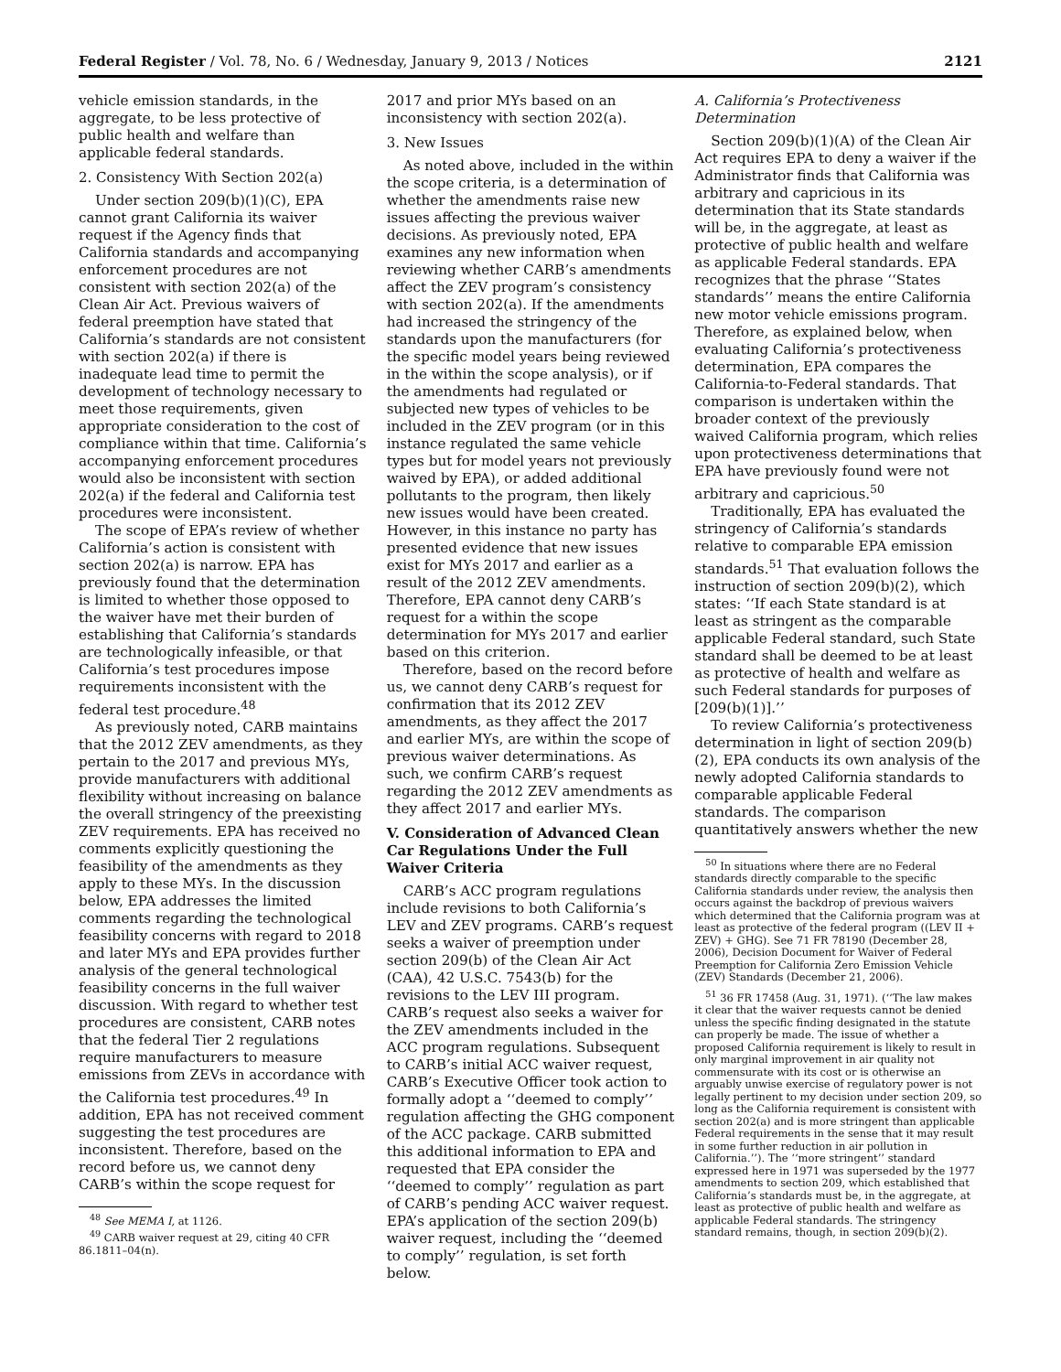Federal Register / Vol. 78, No. 6 / Wednesday, January 9, 2013 / Notices 2121
vehicle emission standards, in the aggregate, to be less protective of public health and welfare than applicable federal standards.
2. Consistency With Section 202(a)
Under section 209(b)(1)(C), EPA cannot grant California its waiver request if the Agency finds that California standards and accompanying enforcement procedures are not consistent with section 202(a) of the Clean Air Act. Previous waivers of federal preemption have stated that California’s standards are not consistent with section 202(a) if there is inadequate lead time to permit the development of technology necessary to meet those requirements, given appropriate consideration to the cost of compliance within that time. California’s accompanying enforcement procedures would also be inconsistent with section 202(a) if the federal and California test procedures were inconsistent.
The scope of EPA’s review of whether California’s action is consistent with section 202(a) is narrow. EPA has previously found that the determination is limited to whether those opposed to the waiver have met their burden of establishing that California’s standards are technologically infeasible, or that California’s test procedures impose requirements inconsistent with the federal test procedure.<sup>48</sup>
As previously noted, CARB maintains that the 2012 ZEV amendments, as they pertain to the 2017 and previous MYs, provide manufacturers with additional flexibility without increasing on balance the overall stringency of the preexisting ZEV requirements. EPA has received no comments explicitly questioning the feasibility of the amendments as they apply to these MYs. In the discussion below, EPA addresses the limited comments regarding the technological feasibility concerns with regard to 2018 and later MYs and EPA provides further analysis of the general technological feasibility concerns in the full waiver discussion. With regard to whether test procedures are consistent, CARB notes that the federal Tier 2 regulations require manufacturers to measure emissions from ZEVs in accordance with the California test procedures.<sup>49</sup> In addition, EPA has not received comment suggesting the test procedures are inconsistent. Therefore, based on the record before us, we cannot deny CARB’s within the scope request for
<sup>48</sup> See MEMA I, at 1126.
<sup>49</sup> CARB waiver request at 29, citing 40 CFR 86.1811–04(n).
2017 and prior MYs based on an inconsistency with section 202(a).
3. New Issues
As noted above, included in the within the scope criteria, is a determination of whether the amendments raise new issues affecting the previous waiver decisions. As previously noted, EPA examines any new information when reviewing whether CARB’s amendments affect the ZEV program’s consistency with section 202(a). If the amendments had increased the stringency of the standards upon the manufacturers (for the specific model years being reviewed in the within the scope analysis), or if the amendments had regulated or subjected new types of vehicles to be included in the ZEV program (or in this instance regulated the same vehicle types but for model years not previously waived by EPA), or added additional pollutants to the program, then likely new issues would have been created. However, in this instance no party has presented evidence that new issues exist for MYs 2017 and earlier as a result of the 2012 ZEV amendments. Therefore, EPA cannot deny CARB’s request for a within the scope determination for MYs 2017 and earlier based on this criterion.
Therefore, based on the record before us, we cannot deny CARB’s request for confirmation that its 2012 ZEV amendments, as they affect the 2017 and earlier MYs, are within the scope of previous waiver determinations. As such, we confirm CARB’s request regarding the 2012 ZEV amendments as they affect 2017 and earlier MYs.
V. Consideration of Advanced Clean Car Regulations Under the Full Waiver Criteria
CARB’s ACC program regulations include revisions to both California’s LEV and ZEV programs. CARB’s request seeks a waiver of preemption under section 209(b) of the Clean Air Act (CAA), 42 U.S.C. 7543(b) for the revisions to the LEV III program. CARB’s request also seeks a waiver for the ZEV amendments included in the ACC program regulations. Subsequent to CARB’s initial ACC waiver request, CARB’s Executive Officer took action to formally adopt a ‘‘deemed to comply’’ regulation affecting the GHG component of the ACC package. CARB submitted this additional information to EPA and requested that EPA consider the ‘‘deemed to comply’’ regulation as part of CARB’s pending ACC waiver request. EPA’s application of the section 209(b) waiver request, including the ‘‘deemed to comply’’ regulation, is set forth below.
A. California’s Protectiveness Determination
Section 209(b)(1)(A) of the Clean Air Act requires EPA to deny a waiver if the Administrator finds that California was arbitrary and capricious in its determination that its State standards will be, in the aggregate, at least as protective of public health and welfare as applicable Federal standards. EPA recognizes that the phrase ‘‘States standards’’ means the entire California new motor vehicle emissions program. Therefore, as explained below, when evaluating California’s protectiveness determination, EPA compares the California-to-Federal standards. That comparison is undertaken within the broader context of the previously waived California program, which relies upon protectiveness determinations that EPA have previously found were not arbitrary and capricious.<sup>50</sup>
Traditionally, EPA has evaluated the stringency of California’s standards relative to comparable EPA emission standards.<sup>51</sup> That evaluation follows the instruction of section 209(b)(2), which states: ‘‘If each State standard is at least as stringent as the comparable applicable Federal standard, such State standard shall be deemed to be at least as protective of health and welfare as such Federal standards for purposes of [209(b)(1)].’’
To review California’s protectiveness determination in light of section 209(b)(2), EPA conducts its own analysis of the newly adopted California standards to comparable applicable Federal standards. The comparison quantitatively answers whether the new
<sup>50</sup> In situations where there are no Federal standards directly comparable to the specific California standards under review, the analysis then occurs against the backdrop of previous waivers which determined that the California program was at least as protective of the federal program ((LEV II + ZEV) + GHG). See 71 FR 78190 (December 28, 2006), Decision Document for Waiver of Federal Preemption for California Zero Emission Vehicle (ZEV) Standards (December 21, 2006).
<sup>51</sup> 36 FR 17458 (Aug. 31, 1971). (‘‘The law makes it clear that the waiver requests cannot be denied unless the specific finding designated in the statute can properly be made. The issue of whether a proposed California requirement is likely to result in only marginal improvement in air quality not commensurate with its cost or is otherwise an arguably unwise exercise of regulatory power is not legally pertinent to my decision under section 209, so long as the California requirement is consistent with section 202(a) and is more stringent than applicable Federal requirements in the sense that it may result in some further reduction in air pollution in California.’’). The ‘‘more stringent’’ standard expressed here in 1971 was superseded by the 1977 amendments to section 209, which established that California’s standards must be, in the aggregate, at least as protective of public health and welfare as applicable Federal standards. The stringency standard remains, though, in section 209(b)(2).